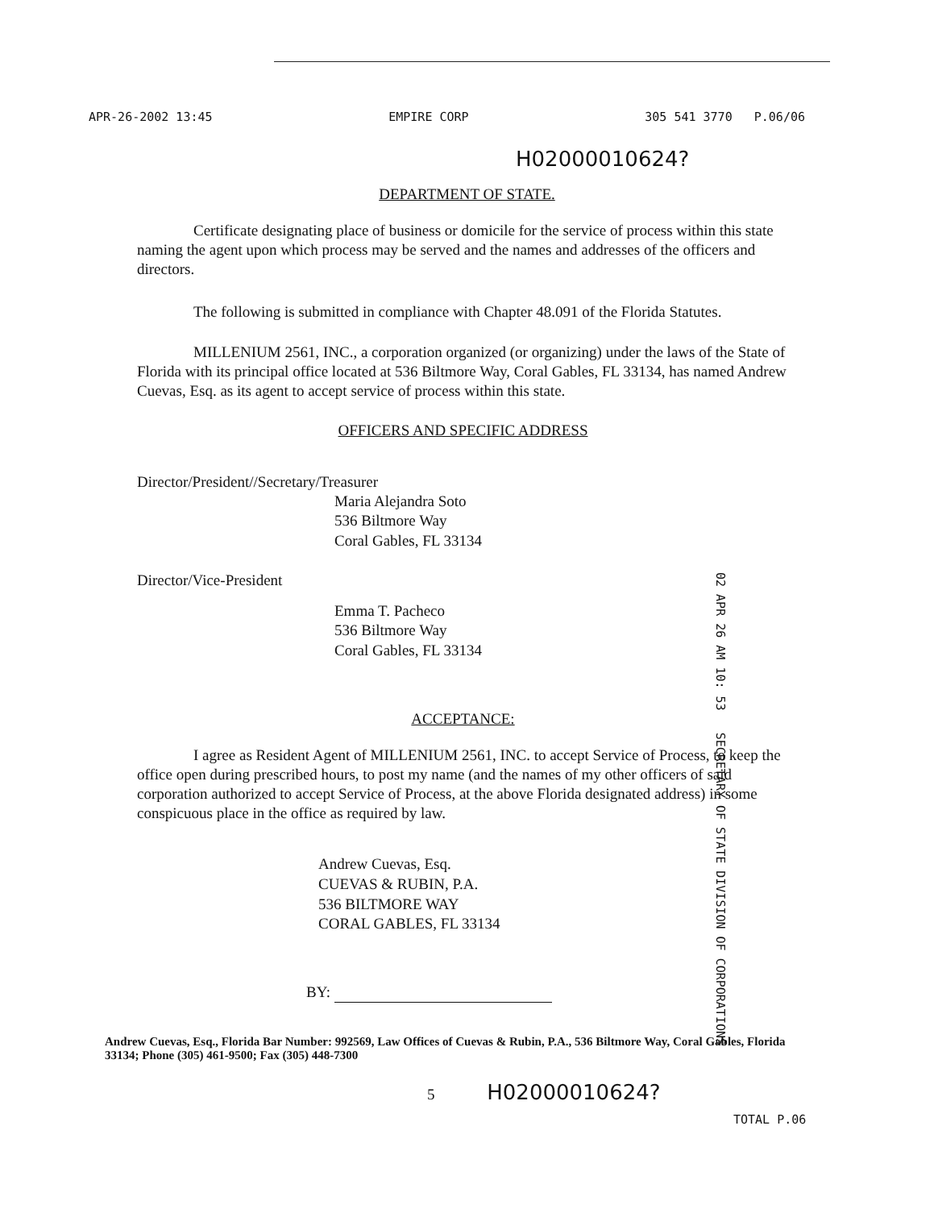APR-26-2002 13:45 EMPIRE CORP 305 541 3770 P.06/06
H02000010624?
DEPARTMENT OF STATE.
Certificate designating place of business or domicile for the service of process within this state naming the agent upon which process may be served and the names and addresses of the officers and directors.
The following is submitted in compliance with Chapter 48.091 of the Florida Statutes.
MILLENIUM 2561, INC., a corporation organized (or organizing) under the laws of the State of Florida with its principal office located at 536 Biltmore Way, Coral Gables, FL 33134, has named Andrew Cuevas, Esq. as its agent to accept service of process within this state.
OFFICERS AND SPECIFIC ADDRESS
Director/President//Secretary/Treasurer
Maria Alejandra Soto
536 Biltmore Way
Coral Gables, FL 33134
Director/Vice-President
Emma T. Pacheco
536 Biltmore Way
Coral Gables, FL 33134
ACCEPTANCE:
I agree as Resident Agent of MILLENIUM 2561, INC. to accept Service of Process, to keep the office open during prescribed hours, to post my name (and the names of my other officers of said corporation authorized to accept Service of Process, at the above Florida designated address) in some conspicuous place in the office as required by law.
Andrew Cuevas, Esq.
CUEVAS & RUBIN, P.A.
536 BILTMORE WAY
CORAL GABLES, FL 33134
BY:
02 APR 26 AM 10: 53 SECRETARY OF STATE DIVISION OF CORPORATIONS
Andrew Cuevas, Esq., Florida Bar Number: 992569, Law Offices of Cuevas & Rubin, P.A., 536 Biltmore Way, Coral Gables, Florida 33134; Phone (305) 461-9500; Fax (305) 448-7300
5 H02000010624?
TOTAL P.06